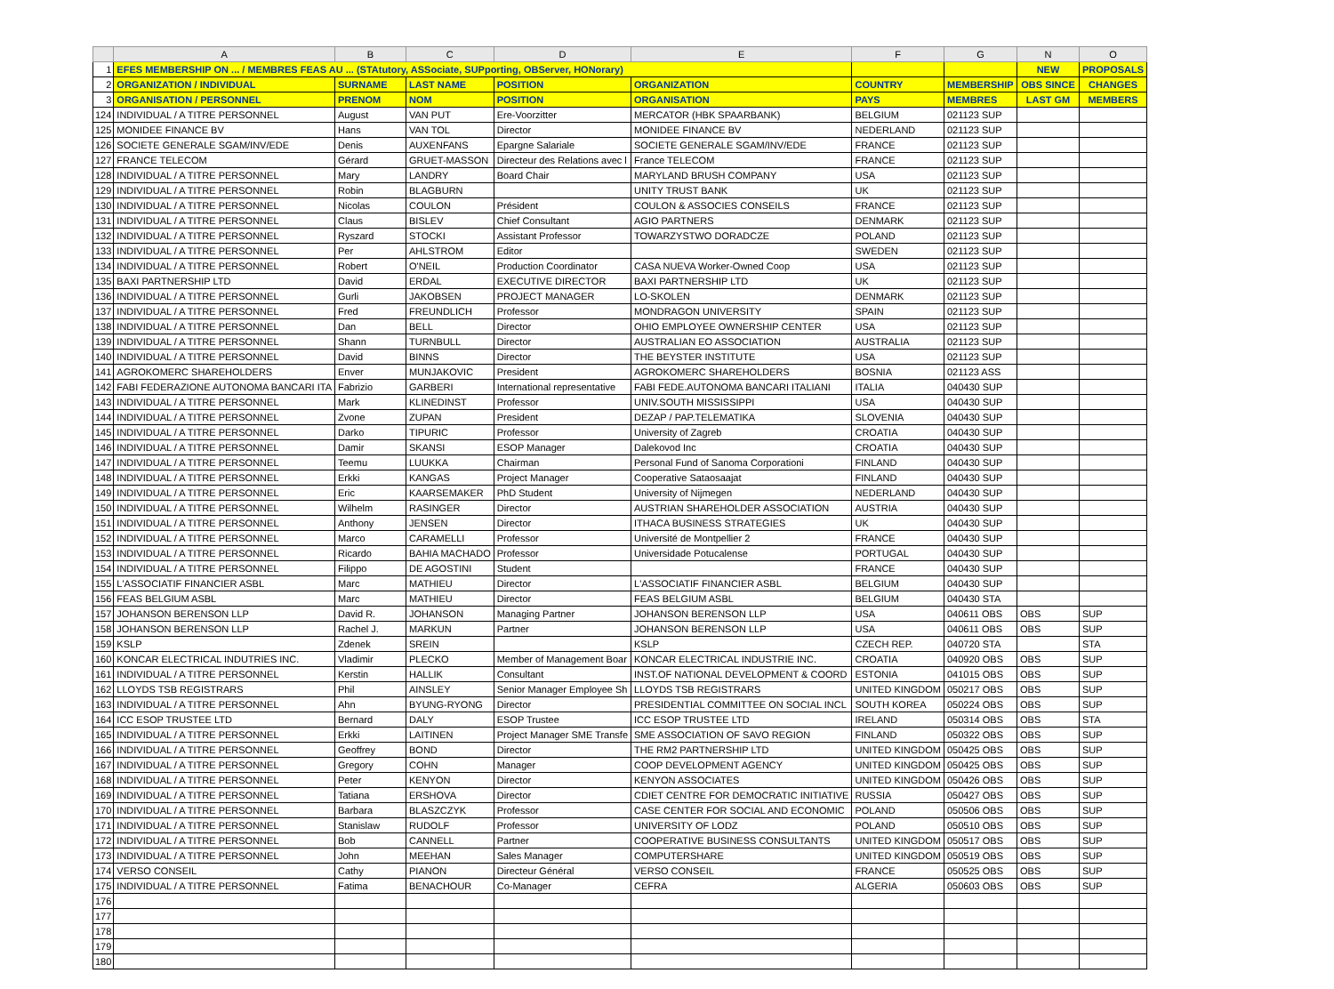| | A | B | C | D | E | F | G | N | O |
| --- | --- | --- | --- | --- | --- | --- | --- | --- | --- |
| 1 | EFES MEMBERSHIP ON ... / MEMBRES FEAS AU ... (STAtutory, ASSociate, SUPporting, OBServer, HONorary) | | | | | | | NEW | PROPOSALS |
| 2 | ORGANIZATION / INDIVIDUAL | SURNAME | LAST NAME | POSITION | ORGANIZATION | COUNTRY | MEMBERSHIP | OBS SINCE | CHANGES |
| 3 | ORGANISATION / PERSONNEL | PRENOM | NOM | POSITION | ORGANISATION | PAYS | MEMBRES | LAST GM | MEMBERS |
| 124 | INDIVIDUAL / A TITRE PERSONNEL | August | VAN PUT | Ere-Voorzitter | MERCATOR (HBK SPAARBANK) | BELGIUM | 021123 SUP | | |
| 125 | MONIDEE FINANCE BV | Hans | VAN TOL | Director | MONIDEE FINANCE BV | NEDERLAND | 021123 SUP | | |
| 126 | SOCIETE GENERALE SGAM/INV/EDE | Denis | AUXENFANS | Epargne Salariale | SOCIETE GENERALE SGAM/INV/EDE | FRANCE | 021123 SUP | | |
| 127 | FRANCE TELECOM | Gérard | GRUET-MASSON | Directeur des Relations avec l | France TELECOM | FRANCE | 021123 SUP | | |
| 128 | INDIVIDUAL / A TITRE PERSONNEL | Mary | LANDRY | Board Chair | MARYLAND BRUSH COMPANY | USA | 021123 SUP | | |
| 129 | INDIVIDUAL / A TITRE PERSONNEL | Robin | BLAGBURN | | UNITY TRUST BANK | UK | 021123 SUP | | |
| 130 | INDIVIDUAL / A TITRE PERSONNEL | Nicolas | COULON | Président | COULON & ASSOCIES CONSEILS | FRANCE | 021123 SUP | | |
| 131 | INDIVIDUAL / A TITRE PERSONNEL | Claus | BISLEV | Chief Consultant | AGIO PARTNERS | DENMARK | 021123 SUP | | |
| 132 | INDIVIDUAL / A TITRE PERSONNEL | Ryszard | STOCKI | Assistant Professor | TOWARZYSTWO DORADCZE | POLAND | 021123 SUP | | |
| 133 | INDIVIDUAL / A TITRE PERSONNEL | Per | AHLSTROM | Editor | | SWEDEN | 021123 SUP | | |
| 134 | INDIVIDUAL / A TITRE PERSONNEL | Robert | O'NEIL | Production Coordinator | CASA NUEVA Worker-Owned Coop | USA | 021123 SUP | | |
| 135 | BAXI PARTNERSHIP LTD | David | ERDAL | EXECUTIVE DIRECTOR | BAXI PARTNERSHIP LTD | UK | 021123 SUP | | |
| 136 | INDIVIDUAL / A TITRE PERSONNEL | Gurli | JAKOBSEN | PROJECT MANAGER | LO-SKOLEN | DENMARK | 021123 SUP | | |
| 137 | INDIVIDUAL / A TITRE PERSONNEL | Fred | FREUNDLICH | Professor | MONDRAGON UNIVERSITY | SPAIN | 021123 SUP | | |
| 138 | INDIVIDUAL / A TITRE PERSONNEL | Dan | BELL | Director | OHIO EMPLOYEE OWNERSHIP CENTER | USA | 021123 SUP | | |
| 139 | INDIVIDUAL / A TITRE PERSONNEL | Shann | TURNBULL | Director | AUSTRALIAN EO ASSOCIATION | AUSTRALIA | 021123 SUP | | |
| 140 | INDIVIDUAL / A TITRE PERSONNEL | David | BINNS | Director | THE BEYSTER INSTITUTE | USA | 021123 SUP | | |
| 141 | AGROKOMERC SHAREHOLDERS | Enver | MUNJAKOVIC | President | AGROKOMERC SHAREHOLDERS | BOSNIA | 021123 ASS | | |
| 142 | FABI FEDERAZIONE AUTONOMA BANCARI ITA | Fabrizio | GARBERI | International representative | FABI FEDE.AUTONOMA BANCARI ITALIANI | ITALIA | 040430 SUP | | |
| 143 | INDIVIDUAL / A TITRE PERSONNEL | Mark | KLINEDINST | Professor | UNIV.SOUTH MISSISSIPPI | USA | 040430 SUP | | |
| 144 | INDIVIDUAL / A TITRE PERSONNEL | Zvone | ZUPAN | President | DEZAP / PAP.TELEMATIKA | SLOVENIA | 040430 SUP | | |
| 145 | INDIVIDUAL / A TITRE PERSONNEL | Darko | TIPURIC | Professor | University of Zagreb | CROATIA | 040430 SUP | | |
| 146 | INDIVIDUAL / A TITRE PERSONNEL | Damir | SKANSI | ESOP Manager | Dalekovod Inc | CROATIA | 040430 SUP | | |
| 147 | INDIVIDUAL / A TITRE PERSONNEL | Teemu | LUUKKA | Chairman | Personal Fund of Sanoma Corporationi | FINLAND | 040430 SUP | | |
| 148 | INDIVIDUAL / A TITRE PERSONNEL | Erkki | KANGAS | Project Manager | Cooperative Sataosaajat | FINLAND | 040430 SUP | | |
| 149 | INDIVIDUAL / A TITRE PERSONNEL | Eric | KAARSEMAKER | PhD Student | University of Nijmegen | NEDERLAND | 040430 SUP | | |
| 150 | INDIVIDUAL / A TITRE PERSONNEL | Wilhelm | RASINGER | Director | AUSTRIAN SHAREHOLDER ASSOCIATION | AUSTRIA | 040430 SUP | | |
| 151 | INDIVIDUAL / A TITRE PERSONNEL | Anthony | JENSEN | Director | ITHACA BUSINESS STRATEGIES | UK | 040430 SUP | | |
| 152 | INDIVIDUAL / A TITRE PERSONNEL | Marco | CARAMELLI | Professor | Université de Montpellier 2 | FRANCE | 040430 SUP | | |
| 153 | INDIVIDUAL / A TITRE PERSONNEL | Ricardo | BAHIA MACHADO | Professor | Universidade Potucalense | PORTUGAL | 040430 SUP | | |
| 154 | INDIVIDUAL / A TITRE PERSONNEL | Filippo | DE AGOSTINI | Student | | FRANCE | 040430 SUP | | |
| 155 | L'ASSOCIATIF FINANCIER ASBL | Marc | MATHIEU | Director | L'ASSOCIATIF FINANCIER ASBL | BELGIUM | 040430 SUP | | |
| 156 | FEAS BELGIUM ASBL | Marc | MATHIEU | Director | FEAS BELGIUM ASBL | BELGIUM | 040430 STA | | |
| 157 | JOHANSON BERENSON LLP | David R. | JOHANSON | Managing Partner | JOHANSON BERENSON LLP | USA | 040611 OBS | OBS | SUP |
| 158 | JOHANSON BERENSON LLP | Rachel J. | MARKUN | Partner | JOHANSON BERENSON LLP | USA | 040611 OBS | OBS | SUP |
| 159 | KSLP | Zdenek | SREIN | | KSLP | CZECH REP. | 040720 STA | | STA |
| 160 | KONCAR ELECTRICAL INDUTRIES INC. | Vladimir | PLECKO | Member of Management Boar | KONCAR ELECTRICAL INDUSTRIE INC. | CROATIA | 040920 OBS | OBS | SUP |
| 161 | INDIVIDUAL / A TITRE PERSONNEL | Kerstin | HALLIK | Consultant | INST.OF NATIONAL DEVELOPMENT & COORD | ESTONIA | 041015 OBS | OBS | SUP |
| 162 | LLOYDS TSB REGISTRARS | Phil | AINSLEY | Senior Manager Employee Sh | LLOYDS TSB REGISTRARS | UNITED KINGDOM | 050217 OBS | OBS | SUP |
| 163 | INDIVIDUAL / A TITRE PERSONNEL | Ahn | BYUNG-RYONG | Director | PRESIDENTIAL COMMITTEE ON SOCIAL INCL | SOUTH KOREA | 050224 OBS | OBS | SUP |
| 164 | ICC ESOP TRUSTEE LTD | Bernard | DALY | ESOP Trustee | ICC ESOP TRUSTEE LTD | IRELAND | 050314 OBS | OBS | STA |
| 165 | INDIVIDUAL / A TITRE PERSONNEL | Erkki | LAITINEN | Project Manager SME Transfe | SME ASSOCIATION OF SAVO REGION | FINLAND | 050322 OBS | OBS | SUP |
| 166 | INDIVIDUAL / A TITRE PERSONNEL | Geoffrey | BOND | Director | THE RM2 PARTNERSHIP LTD | UNITED KINGDOM | 050425 OBS | OBS | SUP |
| 167 | INDIVIDUAL / A TITRE PERSONNEL | Gregory | COHN | Manager | COOP DEVELOPMENT AGENCY | UNITED KINGDOM | 050425 OBS | OBS | SUP |
| 168 | INDIVIDUAL / A TITRE PERSONNEL | Peter | KENYON | Director | KENYON ASSOCIATES | UNITED KINGDOM | 050426 OBS | OBS | SUP |
| 169 | INDIVIDUAL / A TITRE PERSONNEL | Tatiana | ERSHOVA | Director | CDIET CENTRE FOR DEMOCRATIC INITIATIVE | RUSSIA | 050427 OBS | OBS | SUP |
| 170 | INDIVIDUAL / A TITRE PERSONNEL | Barbara | BLASZCZYK | Professor | CASE CENTER FOR SOCIAL AND ECONOMIC | POLAND | 050506 OBS | OBS | SUP |
| 171 | INDIVIDUAL / A TITRE PERSONNEL | Stanislaw | RUDOLF | Professor | UNIVERSITY OF LODZ | POLAND | 050510 OBS | OBS | SUP |
| 172 | INDIVIDUAL / A TITRE PERSONNEL | Bob | CANNELL | Partner | COOPERATIVE BUSINESS CONSULTANTS | UNITED KINGDOM | 050517 OBS | OBS | SUP |
| 173 | INDIVIDUAL / A TITRE PERSONNEL | John | MEEHAN | Sales Manager | COMPUTERSHARE | UNITED KINGDOM | 050519 OBS | OBS | SUP |
| 174 | VERSO CONSEIL | Cathy | PIANON | Directeur Général | VERSO CONSEIL | FRANCE | 050525 OBS | OBS | SUP |
| 175 | INDIVIDUAL / A TITRE PERSONNEL | Fatima | BENACHOUR | Co-Manager | CEFRA | ALGERIA | 050603 OBS | OBS | SUP |
| 176 | | | | | | | | | |
| 177 | | | | | | | | | |
| 178 | | | | | | | | | |
| 179 | | | | | | | | | |
| 180 | | | | | | | | | |